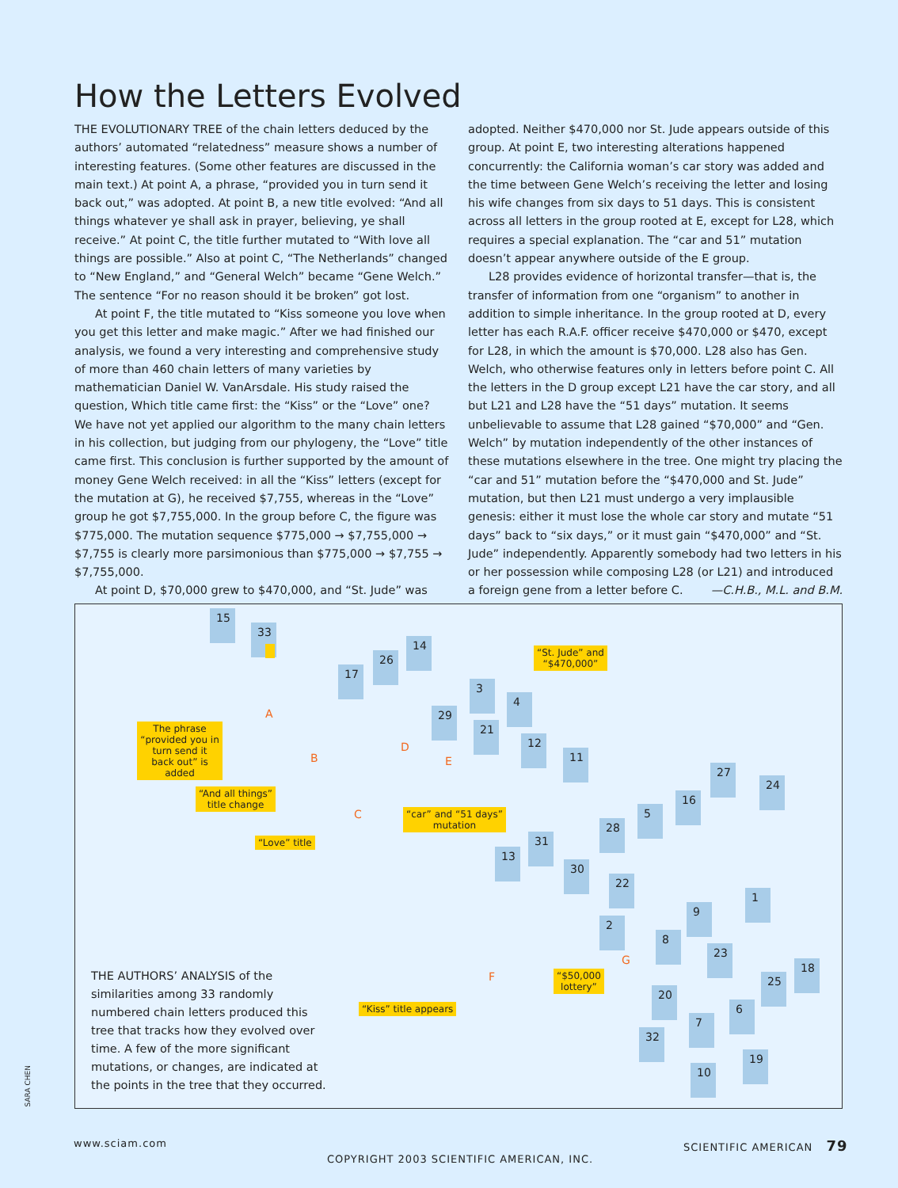How the Letters Evolved
THE EVOLUTIONARY TREE of the chain letters deduced by the authors’ automated “relatedness” measure shows a number of interesting features. (Some other features are discussed in the main text.) At point A, a phrase, “provided you in turn send it back out,” was adopted. At point B, a new title evolved: “And all things whatever ye shall ask in prayer, believing, ye shall receive.” At point C, the title further mutated to “With love all things are possible.” Also at point C, “The Netherlands” changed to “New England,” and “General Welch” became “Gene Welch.” The sentence “For no reason should it be broken” got lost.
At point F, the title mutated to “Kiss someone you love when you get this letter and make magic.” After we had finished our analysis, we found a very interesting and comprehensive study of more than 460 chain letters of many varieties by mathematician Daniel W. VanArsdale. His study raised the question, Which title came first: the “Kiss” or the “Love” one? We have not yet applied our algorithm to the many chain letters in his collection, but judging from our phylogeny, the “Love” title came first. This conclusion is further supported by the amount of money Gene Welch received: in all the “Kiss” letters (except for the mutation at G), he received $7,755, whereas in the “Love” group he got $7,755,000. In the group before C, the figure was $775,000. The mutation sequence $775,000 → $7,755,000 → $7,755 is clearly more parsimonious than $775,000 → $7,755 → $7,755,000.
At point D, $70,000 grew to $470,000, and “St. Jude” was
adopted. Neither $470,000 nor St. Jude appears outside of this group. At point E, two interesting alterations happened concurrently: the California woman’s car story was added and the time between Gene Welch’s receiving the letter and losing his wife changes from six days to 51 days. This is consistent across all letters in the group rooted at E, except for L28, which requires a special explanation. The “car and 51” mutation doesn’t appear anywhere outside of the E group.
L28 provides evidence of horizontal transfer—that is, the transfer of information from one “organism” to another in addition to simple inheritance. In the group rooted at D, every letter has each R.A.F. officer receive $470,000 or $470, except for L28, in which the amount is $70,000. L28 also has Gen. Welch, who otherwise features only in letters before point C. All the letters in the D group except L21 have the car story, and all but L21 and L28 have the “51 days” mutation. It seems unbelievable to assume that L28 gained “$70,000” and “Gen. Welch” by mutation independently of the other instances of these mutations elsewhere in the tree. One might try placing the “car and 51” mutation before the “$470,000 and St. Jude” mutation, but then L21 must undergo a very implausible genesis: either it must lose the whole car story and mutate “51 days” back to “six days,” or it must gain “$470,000” and “St. Jude” independently. Apparently somebody had two letters in his or her possession while composing L28 (or L21) and introduced a foreign gene from a letter before C. —C.H.B., M.L. and B.M.
15
33
14
26
17
3
4
29
21
12
11
27
24
16
5
28
31
13
30
22
1
9
2
8
23
18
25
20
6
7
32
19
10
“St. Jude” and
“$470,000”
The phrase “provided you in turn send it back out” is added
“And all things”
title change
“Love” title
“car” and “51 days”
mutation
“$50,000
lottery”
“Kiss” title appears
A
B
C
D
E
F
G
THE AUTHORS’ ANALYSIS of the similarities among 33 randomly numbered chain letters produced this tree that tracks how they evolved over time. A few of the more significant mutations, or changes, are indicated at the points in the tree that they occurred.
SARA CHEN
www.sciam.com SCIENTIFIC AMERICAN 79
COPYRIGHT 2003 SCIENTIFIC AMERICAN, INC.